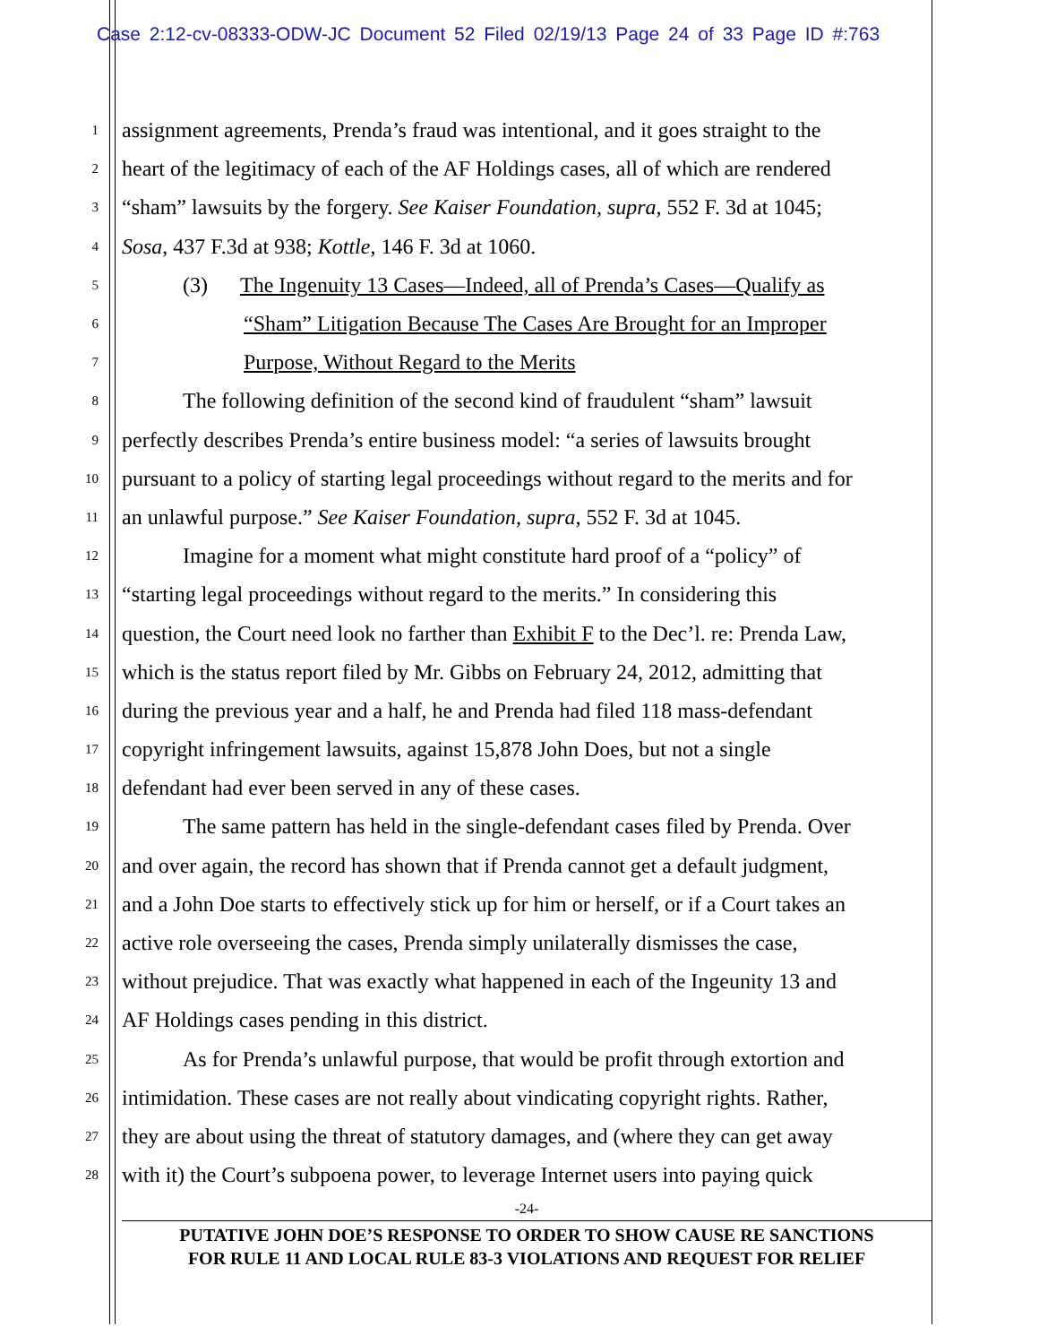Case 2:12-cv-08333-ODW-JC Document 52 Filed 02/19/13 Page 24 of 33 Page ID #:763
1 assignment agreements, Prenda’s fraud was intentional, and it goes straight to the
2 heart of the legitimacy of each of the AF Holdings cases, all of which are rendered
3 “sham” lawsuits by the forgery. See Kaiser Foundation, supra, 552 F. 3d at 1045;
4 Sosa, 437 F.3d at 938; Kottle, 146 F. 3d at 1060.
5 (3) The Ingenuity 13 Cases—Indeed, all of Prenda’s Cases—Qualify as
6 “Sham” Litigation Because The Cases Are Brought for an Improper
7 Purpose, Without Regard to the Merits
8 The following definition of the second kind of fraudulent “sham” lawsuit
9 perfectly describes Prenda’s entire business model: “a series of lawsuits brought
10 pursuant to a policy of starting legal proceedings without regard to the merits and for
11 an unlawful purpose.” See Kaiser Foundation, supra, 552 F. 3d at 1045.
12 Imagine for a moment what might constitute hard proof of a “policy” of
13 “starting legal proceedings without regard to the merits.” In considering this
14 question, the Court need look no farther than Exhibit F to the Dec’l. re: Prenda Law,
15 which is the status report filed by Mr. Gibbs on February 24, 2012, admitting that
16 during the previous year and a half, he and Prenda had filed 118 mass-defendant
17 copyright infringement lawsuits, against 15,878 John Does, but not a single
18 defendant had ever been served in any of these cases.
19 The same pattern has held in the single-defendant cases filed by Prenda. Over
20 and over again, the record has shown that if Prenda cannot get a default judgment,
21 and a John Doe starts to effectively stick up for him or herself, or if a Court takes an
22 active role overseeing the cases, Prenda simply unilaterally dismisses the case,
23 without prejudice. That was exactly what happened in each of the Ingeunity 13 and
24 AF Holdings cases pending in this district.
25 As for Prenda’s unlawful purpose, that would be profit through extortion and
26 intimidation. These cases are not really about vindicating copyright rights. Rather,
27 they are about using the threat of statutory damages, and (where they can get away
28 with it) the Court’s subpoena power, to leverage Internet users into paying quick
-24-
PUTATIVE JOHN DOE’S RESPONSE TO ORDER TO SHOW CAUSE RE SANCTIONS
FOR RULE 11 AND LOCAL RULE 83-3 VIOLATIONS AND REQUEST FOR RELIEF